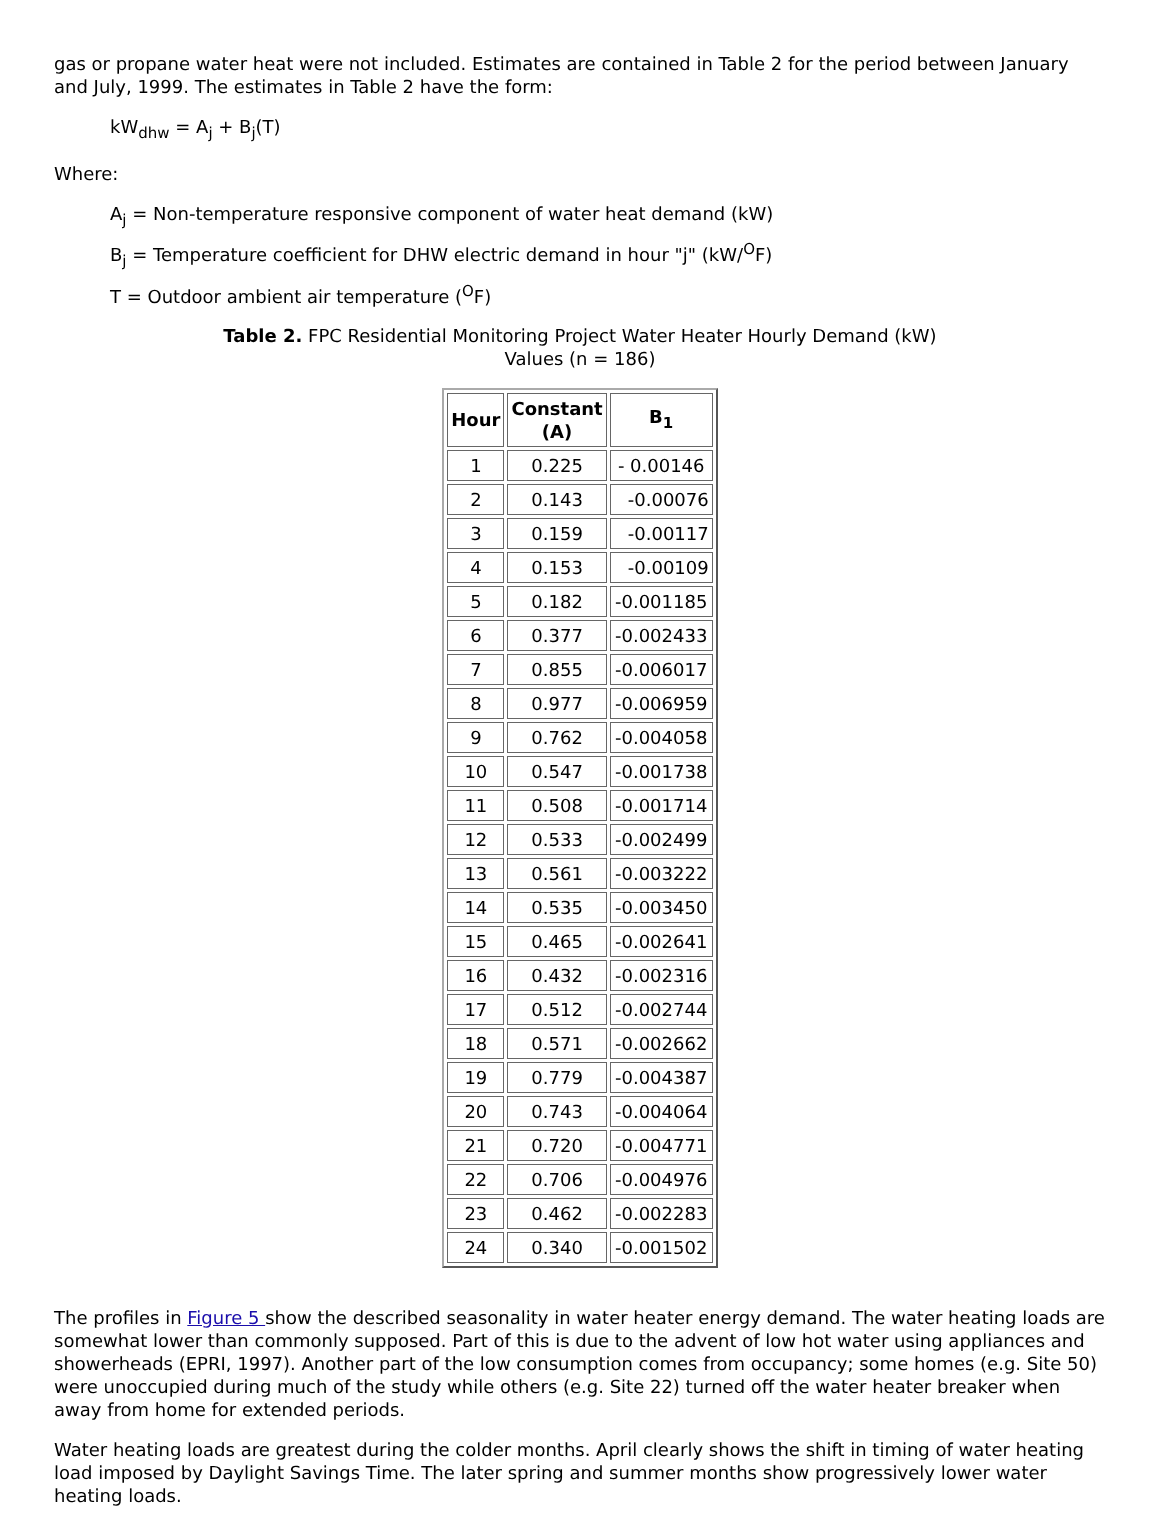gas or propane water heat were not included. Estimates are contained in Table 2 for the period between January and July, 1999. The estimates in Table 2 have the form:
kW<sub>dhw</sub> = A<sub>j</sub> + B<sub>j</sub>(T)
Where:
A<sub>j</sub> = Non-temperature responsive component of water heat demand (kW)
B<sub>j</sub> = Temperature coefficient for DHW electric demand in hour "j" (kW/<sup>O</sup>F)
T = Outdoor ambient air temperature (<sup>O</sup>F)
Table 2. FPC Residential Monitoring Project Water Heater Hourly Demand (kW)
Values (n = 186)
| Hour | Constant (A) | B<sub>1</sub> |
| --- | --- | --- |
| 1 | 0.225 | - 0.00146 |
| 2 | 0.143 | -0.00076 |
| 3 | 0.159 | -0.00117 |
| 4 | 0.153 | -0.00109 |
| 5 | 0.182 | -0.001185 |
| 6 | 0.377 | -0.002433 |
| 7 | 0.855 | -0.006017 |
| 8 | 0.977 | -0.006959 |
| 9 | 0.762 | -0.004058 |
| 10 | 0.547 | -0.001738 |
| 11 | 0.508 | -0.001714 |
| 12 | 0.533 | -0.002499 |
| 13 | 0.561 | -0.003222 |
| 14 | 0.535 | -0.003450 |
| 15 | 0.465 | -0.002641 |
| 16 | 0.432 | -0.002316 |
| 17 | 0.512 | -0.002744 |
| 18 | 0.571 | -0.002662 |
| 19 | 0.779 | -0.004387 |
| 20 | 0.743 | -0.004064 |
| 21 | 0.720 | -0.004771 |
| 22 | 0.706 | -0.004976 |
| 23 | 0.462 | -0.002283 |
| 24 | 0.340 | -0.001502 |
The profiles in Figure 5 show the described seasonality in water heater energy demand. The water heating loads are somewhat lower than commonly supposed. Part of this is due to the advent of low hot water using appliances and showerheads (EPRI, 1997). Another part of the low consumption comes from occupancy; some homes (e.g. Site 50) were unoccupied during much of the study while others (e.g. Site 22) turned off the water heater breaker when away from home for extended periods.
Water heating loads are greatest during the colder months. April clearly shows the shift in timing of water heating load imposed by Daylight Savings Time. The later spring and summer months show progressively lower water heating loads.